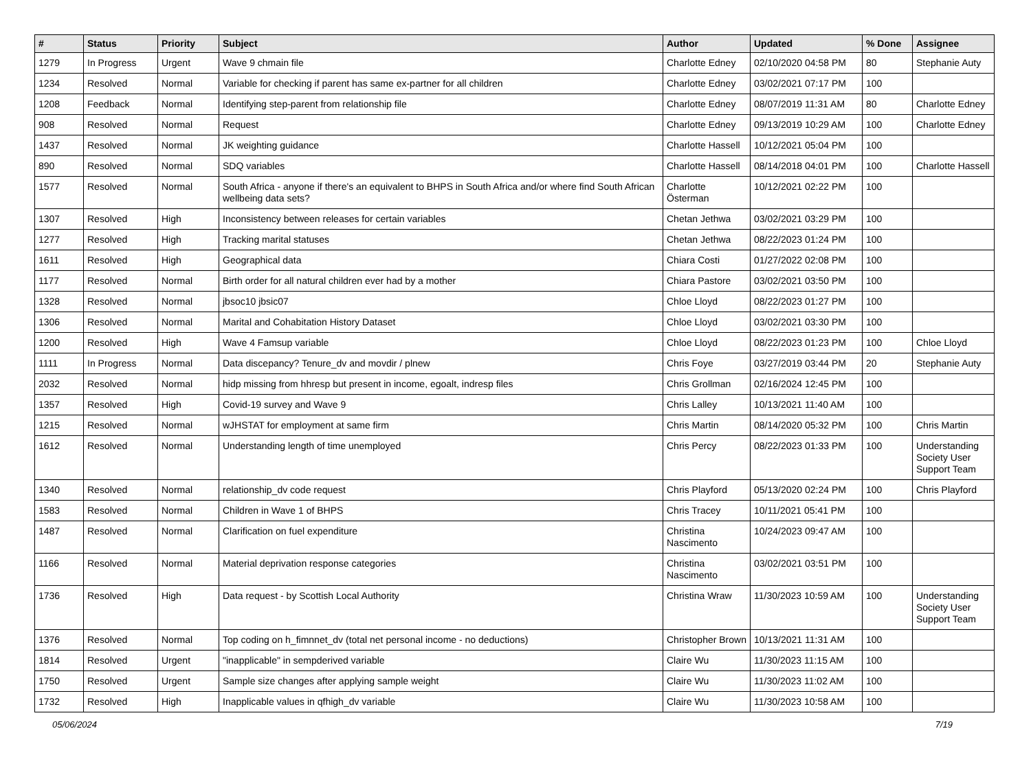| # | Status | Priority | Subject | Author | Updated | % Done | Assignee |
| --- | --- | --- | --- | --- | --- | --- | --- |
| 1279 | In Progress | Urgent | Wave 9 chmain file | Charlotte Edney | 02/10/2020 04:58 PM | 80 | Stephanie Auty |
| 1234 | Resolved | Normal | Variable for checking if parent has same ex-partner for all children | Charlotte Edney | 03/02/2021 07:17 PM | 100 | |
| 1208 | Feedback | Normal | Identifying step-parent from relationship file | Charlotte Edney | 08/07/2019 11:31 AM | 80 | Charlotte Edney |
| 908 | Resolved | Normal | Request | Charlotte Edney | 09/13/2019 10:29 AM | 100 | Charlotte Edney |
| 1437 | Resolved | Normal | JK weighting guidance | Charlotte Hassell | 10/12/2021 05:04 PM | 100 | |
| 890 | Resolved | Normal | SDQ variables | Charlotte Hassell | 08/14/2018 04:01 PM | 100 | Charlotte Hassell |
| 1577 | Resolved | Normal | South Africa - anyone if there's an equivalent to BHPS in South Africa and/or where find South African wellbeing data sets? | Charlotte Österman | 10/12/2021 02:22 PM | 100 | |
| 1307 | Resolved | High | Inconsistency between releases for certain variables | Chetan Jethwa | 03/02/2021 03:29 PM | 100 | |
| 1277 | Resolved | High | Tracking marital statuses | Chetan Jethwa | 08/22/2023 01:24 PM | 100 | |
| 1611 | Resolved | High | Geographical data | Chiara Costi | 01/27/2022 02:08 PM | 100 | |
| 1177 | Resolved | Normal | Birth order for all natural children ever had by a mother | Chiara Pastore | 03/02/2021 03:50 PM | 100 | |
| 1328 | Resolved | Normal | jbsoc10 jbsic07 | Chloe Lloyd | 08/22/2023 01:27 PM | 100 | |
| 1306 | Resolved | Normal | Marital and Cohabitation History Dataset | Chloe Lloyd | 03/02/2021 03:30 PM | 100 | |
| 1200 | Resolved | High | Wave 4 Famsup variable | Chloe Lloyd | 08/22/2023 01:23 PM | 100 | Chloe Lloyd |
| 1111 | In Progress | Normal | Data discepancy? Tenure_dv and movdir / plnew | Chris Foye | 03/27/2019 03:44 PM | 20 | Stephanie Auty |
| 2032 | Resolved | Normal | hidp missing from hhresp but present in income, egoalt, indresp files | Chris Grollman | 02/16/2024 12:45 PM | 100 | |
| 1357 | Resolved | High | Covid-19 survey and Wave 9 | Chris Lalley | 10/13/2021 11:40 AM | 100 | |
| 1215 | Resolved | Normal | wJHSTAT for employment at same firm | Chris Martin | 08/14/2020 05:32 PM | 100 | Chris Martin |
| 1612 | Resolved | Normal | Understanding length of time unemployed | Chris Percy | 08/22/2023 01:33 PM | 100 | Understanding Society User Support Team |
| 1340 | Resolved | Normal | relationship_dv code request | Chris Playford | 05/13/2020 02:24 PM | 100 | Chris Playford |
| 1583 | Resolved | Normal | Children in Wave 1 of BHPS | Chris Tracey | 10/11/2021 05:41 PM | 100 | |
| 1487 | Resolved | Normal | Clarification on fuel expenditure | Christina Nascimento | 10/24/2023 09:47 AM | 100 | |
| 1166 | Resolved | Normal | Material deprivation response categories | Christina Nascimento | 03/02/2021 03:51 PM | 100 | |
| 1736 | Resolved | High | Data request - by Scottish Local Authority | Christina Wraw | 11/30/2023 10:59 AM | 100 | Understanding Society User Support Team |
| 1376 | Resolved | Normal | Top coding on h_fimnnet_dv (total net personal income - no deductions) | Christopher Brown | 10/13/2021 11:31 AM | 100 | |
| 1814 | Resolved | Urgent | "inapplicable" in sempderived variable | Claire Wu | 11/30/2023 11:15 AM | 100 | |
| 1750 | Resolved | Urgent | Sample size changes after applying sample weight | Claire Wu | 11/30/2023 11:02 AM | 100 | |
| 1732 | Resolved | High | Inapplicable values in qfhigh_dv variable | Claire Wu | 11/30/2023 10:58 AM | 100 | |
05/06/2024 7/19